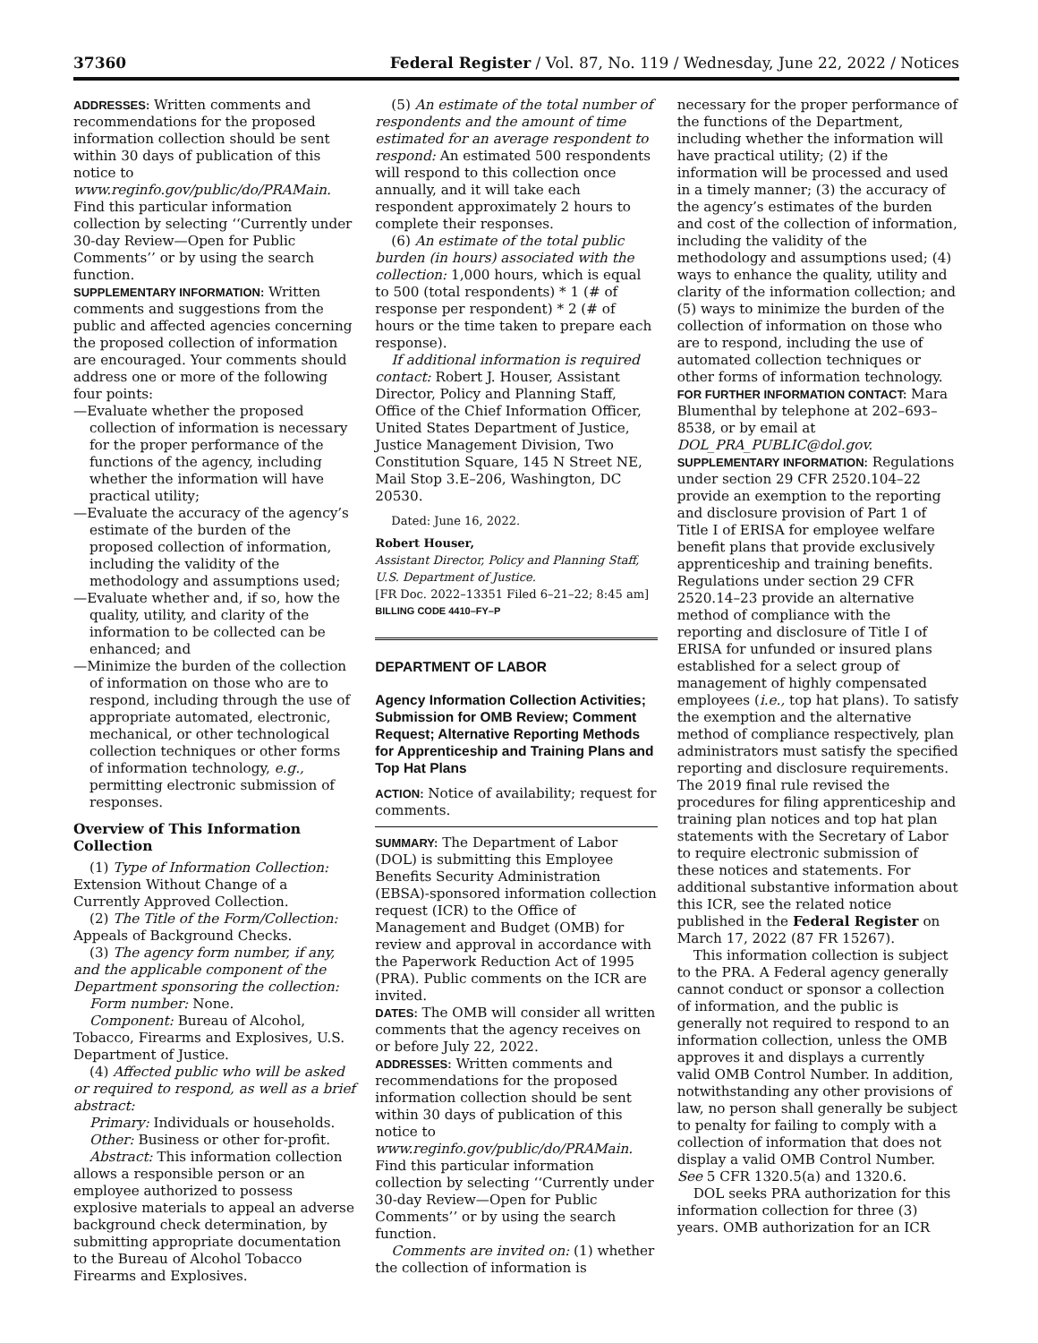37360 Federal Register / Vol. 87, No. 119 / Wednesday, June 22, 2022 / Notices
ADDRESSES: Written comments and recommendations for the proposed information collection should be sent within 30 days of publication of this notice to www.reginfo.gov/public/do/PRAMain. Find this particular information collection by selecting ‘‘Currently under 30-day Review—Open for Public Comments’’ or by using the search function.
SUPPLEMENTARY INFORMATION: Written comments and suggestions from the public and affected agencies concerning the proposed collection of information are encouraged. Your comments should address one or more of the following four points:
—Evaluate whether the proposed collection of information is necessary for the proper performance of the functions of the agency, including whether the information will have practical utility;
—Evaluate the accuracy of the agency’s estimate of the burden of the proposed collection of information, including the validity of the methodology and assumptions used;
—Evaluate whether and, if so, how the quality, utility, and clarity of the information to be collected can be enhanced; and
—Minimize the burden of the collection of information on those who are to respond, including through the use of appropriate automated, electronic, mechanical, or other technological collection techniques or other forms of information technology, e.g., permitting electronic submission of responses.
Overview of This Information Collection
(1) Type of Information Collection: Extension Without Change of a Currently Approved Collection.
(2) The Title of the Form/Collection: Appeals of Background Checks.
(3) The agency form number, if any, and the applicable component of the Department sponsoring the collection:
Form number: None.
Component: Bureau of Alcohol, Tobacco, Firearms and Explosives, U.S. Department of Justice.
(4) Affected public who will be asked or required to respond, as well as a brief abstract:
Primary: Individuals or households.
Other: Business or other for-profit.
Abstract: This information collection allows a responsible person or an employee authorized to possess explosive materials to appeal an adverse background check determination, by submitting appropriate documentation to the Bureau of Alcohol Tobacco Firearms and Explosives.
(5) An estimate of the total number of respondents and the amount of time estimated for an average respondent to respond: An estimated 500 respondents will respond to this collection once annually, and it will take each respondent approximately 2 hours to complete their responses.
(6) An estimate of the total public burden (in hours) associated with the collection: 1,000 hours, which is equal to 500 (total respondents) * 1 (# of response per respondent) * 2 (# of hours or the time taken to prepare each response).
If additional information is required contact: Robert J. Houser, Assistant Director, Policy and Planning Staff, Office of the Chief Information Officer, United States Department of Justice, Justice Management Division, Two Constitution Square, 145 N Street NE, Mail Stop 3.E–206, Washington, DC 20530.
Dated: June 16, 2022.
Robert Houser,
Assistant Director, Policy and Planning Staff, U.S. Department of Justice.
[FR Doc. 2022–13351 Filed 6–21–22; 8:45 am]
BILLING CODE 4410–FY–P
DEPARTMENT OF LABOR
Agency Information Collection Activities; Submission for OMB Review; Comment Request; Alternative Reporting Methods for Apprenticeship and Training Plans and Top Hat Plans
ACTION: Notice of availability; request for comments.
SUMMARY: The Department of Labor (DOL) is submitting this Employee Benefits Security Administration (EBSA)-sponsored information collection request (ICR) to the Office of Management and Budget (OMB) for review and approval in accordance with the Paperwork Reduction Act of 1995 (PRA). Public comments on the ICR are invited.
DATES: The OMB will consider all written comments that the agency receives on or before July 22, 2022.
ADDRESSES: Written comments and recommendations for the proposed information collection should be sent within 30 days of publication of this notice to www.reginfo.gov/public/do/PRAMain. Find this particular information collection by selecting ‘‘Currently under 30-day Review—Open for Public Comments’’ or by using the search function.
Comments are invited on: (1) whether the collection of information is
necessary for the proper performance of the functions of the Department, including whether the information will have practical utility; (2) if the information will be processed and used in a timely manner; (3) the accuracy of the agency’s estimates of the burden and cost of the collection of information, including the validity of the methodology and assumptions used; (4) ways to enhance the quality, utility and clarity of the information collection; and (5) ways to minimize the burden of the collection of information on those who are to respond, including the use of automated collection techniques or other forms of information technology.
FOR FURTHER INFORMATION CONTACT: Mara Blumenthal by telephone at 202–693–8538, or by email at DOL_PRA_PUBLIC@dol.gov.
SUPPLEMENTARY INFORMATION: Regulations under section 29 CFR 2520.104–22 provide an exemption to the reporting and disclosure provision of Part 1 of Title I of ERISA for employee welfare benefit plans that provide exclusively apprenticeship and training benefits. Regulations under section 29 CFR 2520.14–23 provide an alternative method of compliance with the reporting and disclosure of Title I of ERISA for unfunded or insured plans established for a select group of management of highly compensated employees (i.e., top hat plans). To satisfy the exemption and the alternative method of compliance respectively, plan administrators must satisfy the specified reporting and disclosure requirements. The 2019 final rule revised the procedures for filing apprenticeship and training plan notices and top hat plan statements with the Secretary of Labor to require electronic submission of these notices and statements. For additional substantive information about this ICR, see the related notice published in the Federal Register on March 17, 2022 (87 FR 15267).
This information collection is subject to the PRA. A Federal agency generally cannot conduct or sponsor a collection of information, and the public is generally not required to respond to an information collection, unless the OMB approves it and displays a currently valid OMB Control Number. In addition, notwithstanding any other provisions of law, no person shall generally be subject to penalty for failing to comply with a collection of information that does not display a valid OMB Control Number. See 5 CFR 1320.5(a) and 1320.6.
DOL seeks PRA authorization for this information collection for three (3) years. OMB authorization for an ICR